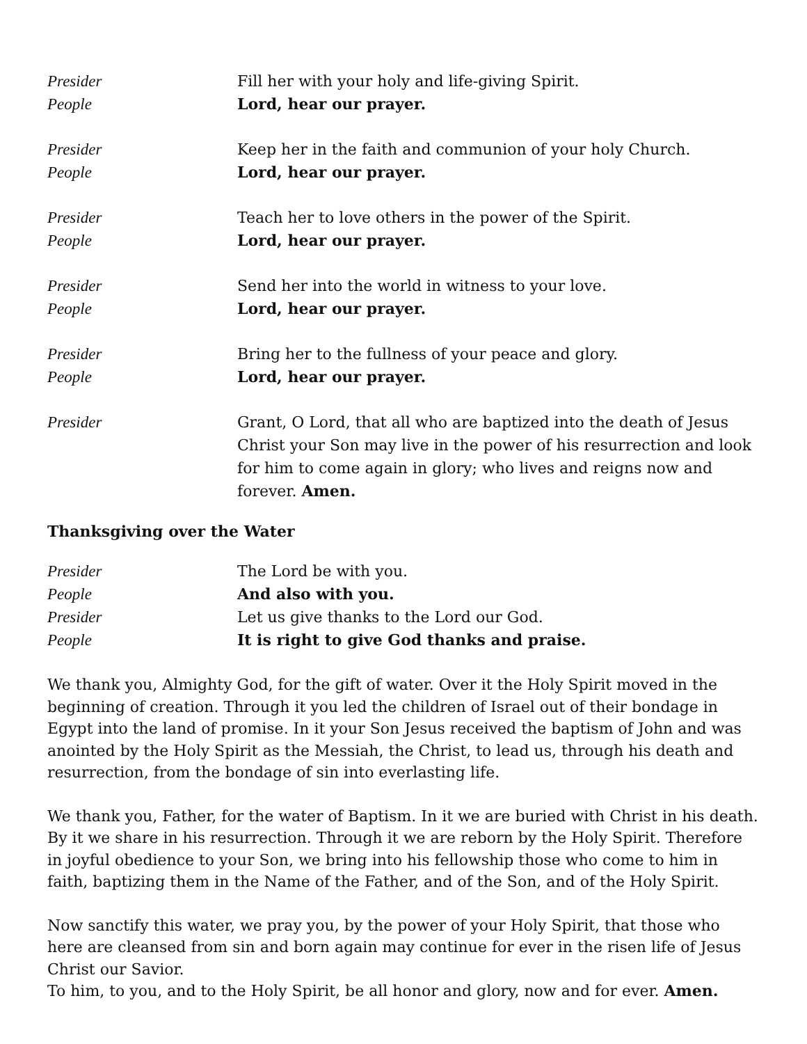Presider Fill her with your holy and life-giving Spirit.
People Lord, hear our prayer.
Presider Keep her in the faith and communion of your holy Church.
People Lord, hear our prayer.
Presider Teach her to love others in the power of the Spirit.
People Lord, hear our prayer.
Presider Send her into the world in witness to your love.
People Lord, hear our prayer.
Presider Bring her to the fullness of your peace and glory.
People Lord, hear our prayer.
Presider Grant, O Lord, that all who are baptized into the death of Jesus Christ your Son may live in the power of his resurrection and look for him to come again in glory; who lives and reigns now and forever. Amen.
Thanksgiving over the Water
Presider The Lord be with you.
People And also with you.
Presider Let us give thanks to the Lord our God.
People It is right to give God thanks and praise.
We thank you, Almighty God, for the gift of water. Over it the Holy Spirit moved in the beginning of creation. Through it you led the children of Israel out of their bondage in Egypt into the land of promise. In it your Son Jesus received the baptism of John and was anointed by the Holy Spirit as the Messiah, the Christ, to lead us, through his death and resurrection, from the bondage of sin into everlasting life.
We thank you, Father, for the water of Baptism. In it we are buried with Christ in his death. By it we share in his resurrection. Through it we are reborn by the Holy Spirit. Therefore in joyful obedience to your Son, we bring into his fellowship those who come to him in faith, baptizing them in the Name of the Father, and of the Son, and of the Holy Spirit.
Now sanctify this water, we pray you, by the power of your Holy Spirit, that those who here are cleansed from sin and born again may continue for ever in the risen life of Jesus Christ our Savior.
To him, to you, and to the Holy Spirit, be all honor and glory, now and for ever. Amen.